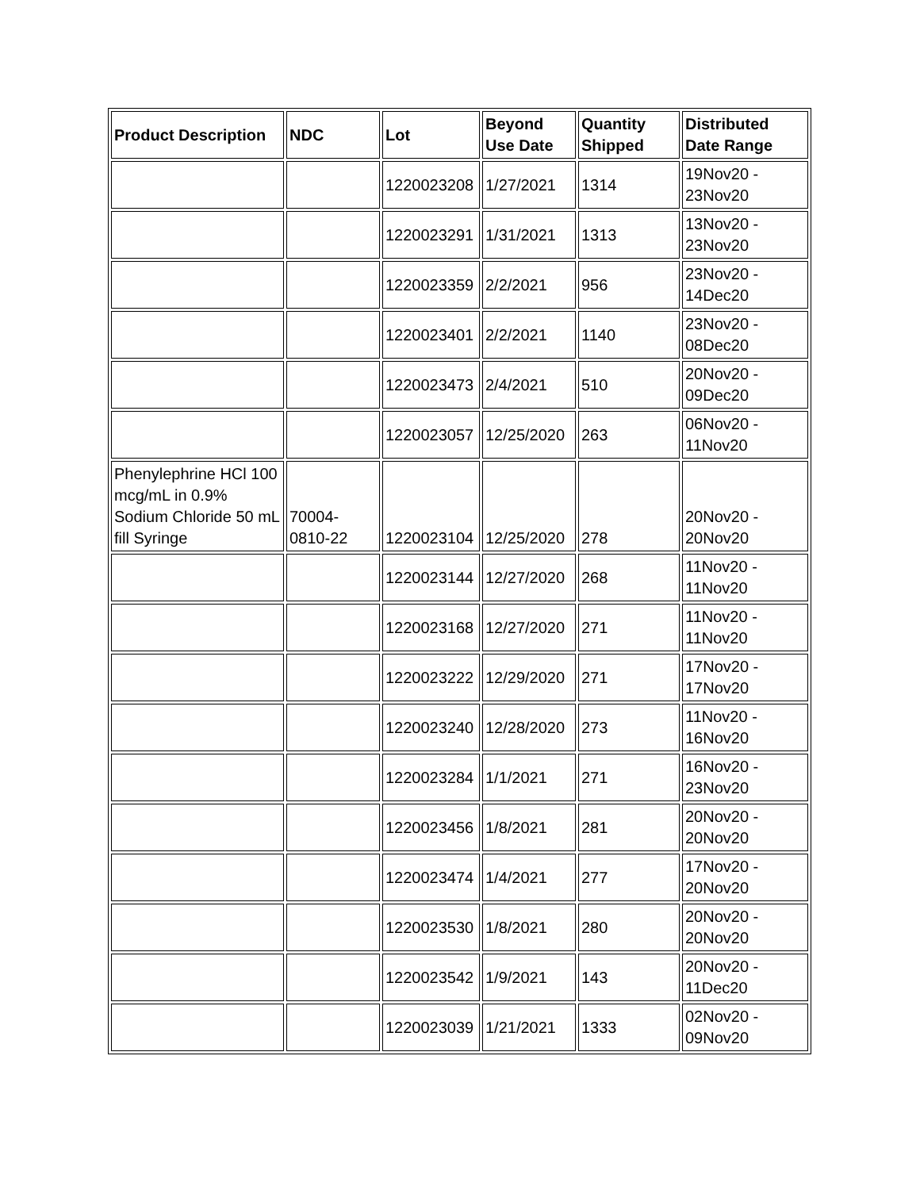| Product Description | NDC | Lot | Beyond Use Date | Quantity Shipped | Distributed Date Range |
| --- | --- | --- | --- | --- | --- |
| | | 1220023208 | 1/27/2021 | 1314 | 19Nov20 - 23Nov20 |
| | | 1220023291 | 1/31/2021 | 1313 | 13Nov20 - 23Nov20 |
| | | 1220023359 | 2/2/2021 | 956 | 23Nov20 - 14Dec20 |
| | | 1220023401 | 2/2/2021 | 1140 | 23Nov20 - 08Dec20 |
| | | 1220023473 | 2/4/2021 | 510 | 20Nov20 - 09Dec20 |
| | | 1220023057 | 12/25/2020 | 263 | 06Nov20 - 11Nov20 |
| Phenylephrine HCl 100 mcg/mL in 0.9% Sodium Chloride 50 mL fill Syringe | 70004-0810-22 | 1220023104 | 12/25/2020 | 278 | 20Nov20 - 20Nov20 |
| | | 1220023144 | 12/27/2020 | 268 | 11Nov20 - 11Nov20 |
| | | 1220023168 | 12/27/2020 | 271 | 11Nov20 - 11Nov20 |
| | | 1220023222 | 12/29/2020 | 271 | 17Nov20 - 17Nov20 |
| | | 1220023240 | 12/28/2020 | 273 | 11Nov20 - 16Nov20 |
| | | 1220023284 | 1/1/2021 | 271 | 16Nov20 - 23Nov20 |
| | | 1220023456 | 1/8/2021 | 281 | 20Nov20 - 20Nov20 |
| | | 1220023474 | 1/4/2021 | 277 | 17Nov20 - 20Nov20 |
| | | 1220023530 | 1/8/2021 | 280 | 20Nov20 - 20Nov20 |
| | | 1220023542 | 1/9/2021 | 143 | 20Nov20 - 11Dec20 |
| | | 1220023039 | 1/21/2021 | 1333 | 02Nov20 - 09Nov20 |